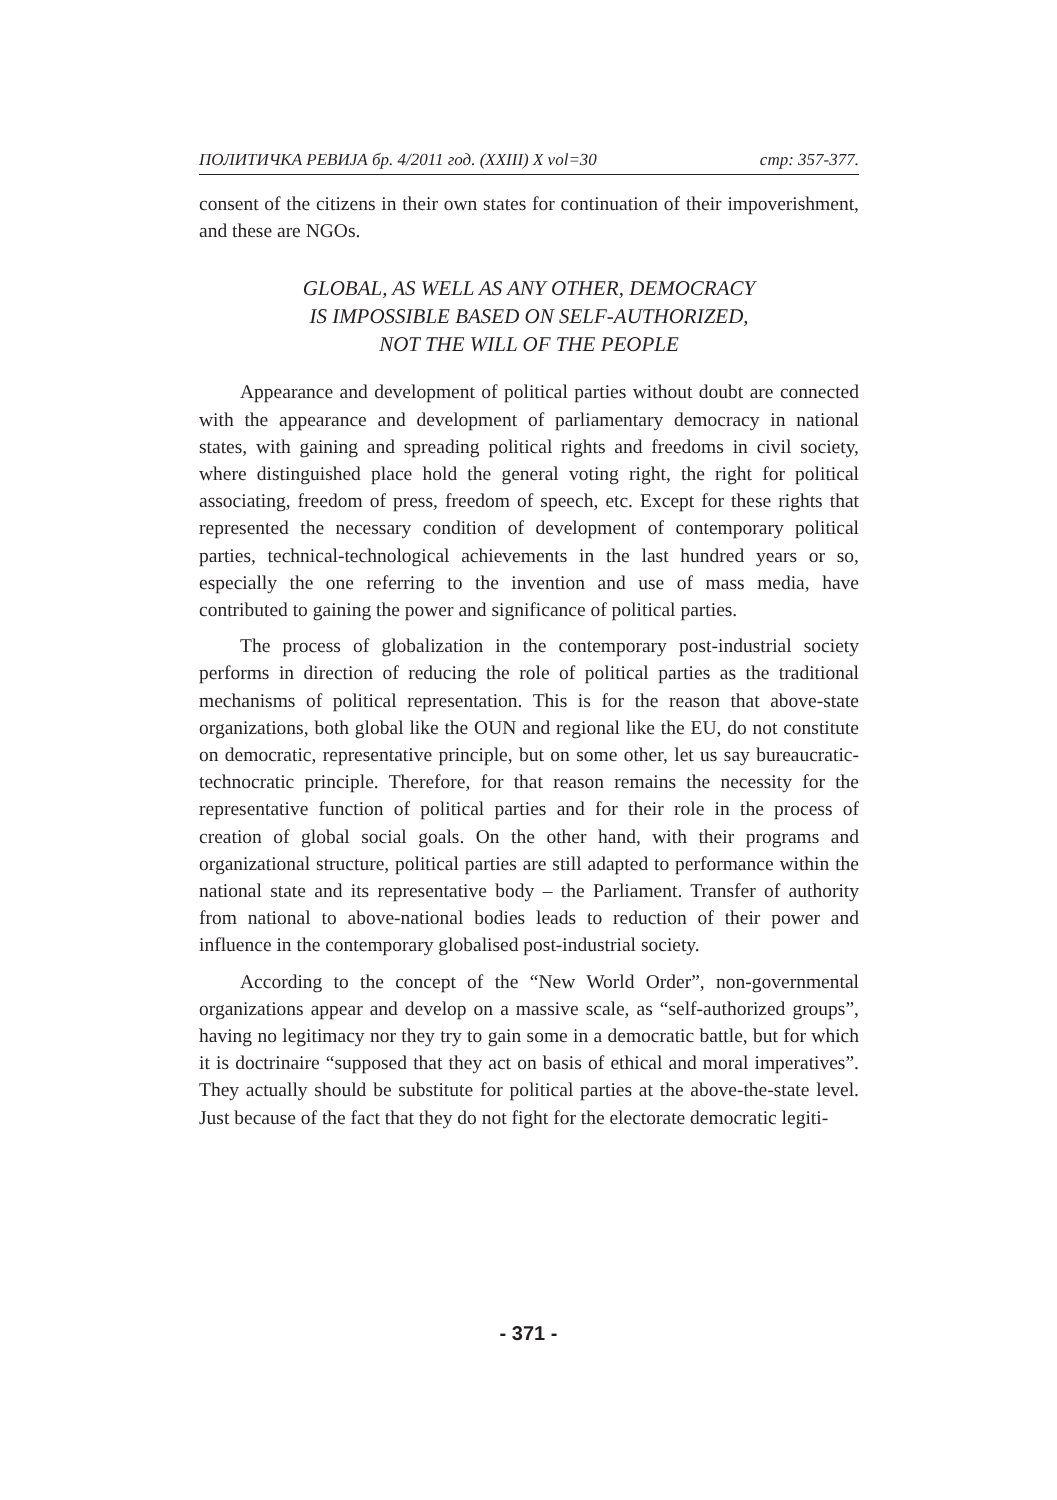ПОЛИТИЧКА РЕВИЈА бр. 4/2011 год. (XXIII) X vol=30 стр: 357-377.
consent of the citizens in their own states for continuation of their impoverishment, and these are NGOs.
GLOBAL, AS WELL AS ANY OTHER, DEMOCRACY
IS IMPOSSIBLE BASED ON SELF-AUTHORIZED,
NOT THE WILL OF THE PEOPLE
Appearance and development of political parties without doubt are connected with the appearance and development of parliamentary democracy in national states, with gaining and spreading political rights and freedoms in civil society, where distinguished place hold the general voting right, the right for political associating, freedom of press, freedom of speech, etc. Except for these rights that represented the necessary condition of development of contemporary political parties, technical-technological achievements in the last hundred years or so, especially the one referring to the invention and use of mass media, have contributed to gaining the power and significance of political parties.
The process of globalization in the contemporary post-industrial society performs in direction of reducing the role of political parties as the traditional mechanisms of political representation. This is for the reason that above-state organizations, both global like the OUN and regional like the EU, do not constitute on democratic, representative principle, but on some other, let us say bureaucratic-technocratic principle. Therefore, for that reason remains the necessity for the representative function of political parties and for their role in the process of creation of global social goals. On the other hand, with their programs and organizational structure, political parties are still adapted to performance within the national state and its representative body – the Parliament. Transfer of authority from national to above-national bodies leads to reduction of their power and influence in the contemporary globalised post-industrial society.
According to the concept of the “New World Order”, non-governmental organizations appear and develop on a massive scale, as “self-authorized groups”, having no legitimacy nor they try to gain some in a democratic battle, but for which it is doctrinaire “supposed that they act on basis of ethical and moral imperatives”. They actually should be substitute for political parties at the above-the-state level. Just because of the fact that they do not fight for the electorate democratic legiti-
- 371 -